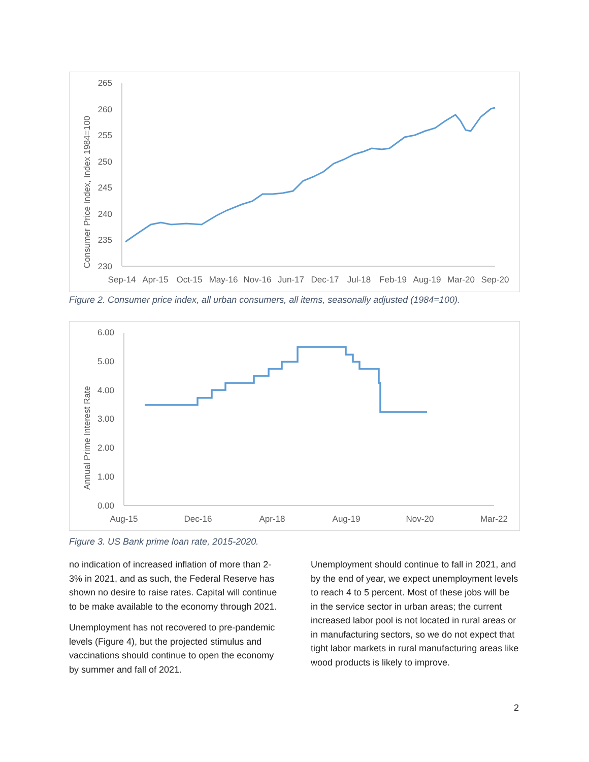Consumer Price Index, Index 1984=100
265
260
255
250
245
240
235
230
Sep-14
Apr-15
Oct-15
May-16
Nov-16
Jun-17
Dec-17
Jul-18
Feb-19
Aug-19
Mar-20
Sep-20
Figure 2. Consumer price index, all urban consumers, all items, seasonally adjusted (1984=100).
Annual Prime Interest Rate
6.00
5.00
4.00
3.00
2.00
1.00
0.00
Aug-15
Dec-16
Apr-18
Aug-19
Nov-20
Mar-22
Figure 3. US Bank prime loan rate, 2015-2020.
no indication of increased inflation of more than 2-3% in 2021, and as such, the Federal Reserve has shown no desire to raise rates. Capital will continue to be make available to the economy through 2021.
Unemployment has not recovered to pre-pandemic levels (Figure 4), but the projected stimulus and vaccinations should continue to open the economy by summer and fall of 2021.
Unemployment should continue to fall in 2021, and by the end of year, we expect unemployment levels to reach 4 to 5 percent. Most of these jobs will be in the service sector in urban areas; the current increased labor pool is not located in rural areas or in manufacturing sectors, so we do not expect that tight labor markets in rural manufacturing areas like wood products is likely to improve.
2